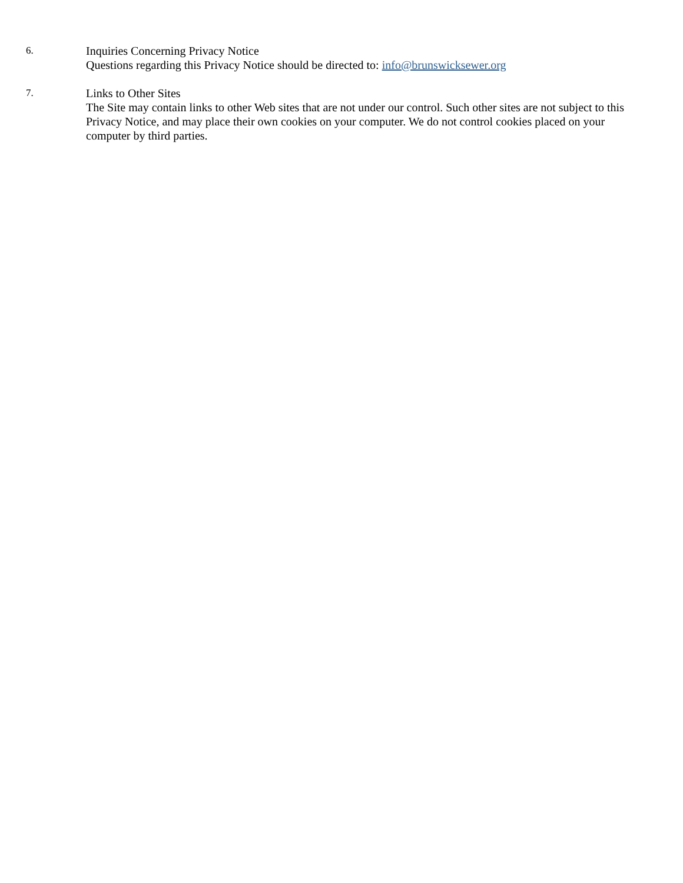6.
Inquiries Concerning Privacy Notice
Questions regarding this Privacy Notice should be directed to: info@brunswicksewer.org
7.
Links to Other Sites
The Site may contain links to other Web sites that are not under our control. Such other sites are not subject to this Privacy Notice, and may place their own cookies on your computer. We do not control cookies placed on your computer by third parties.